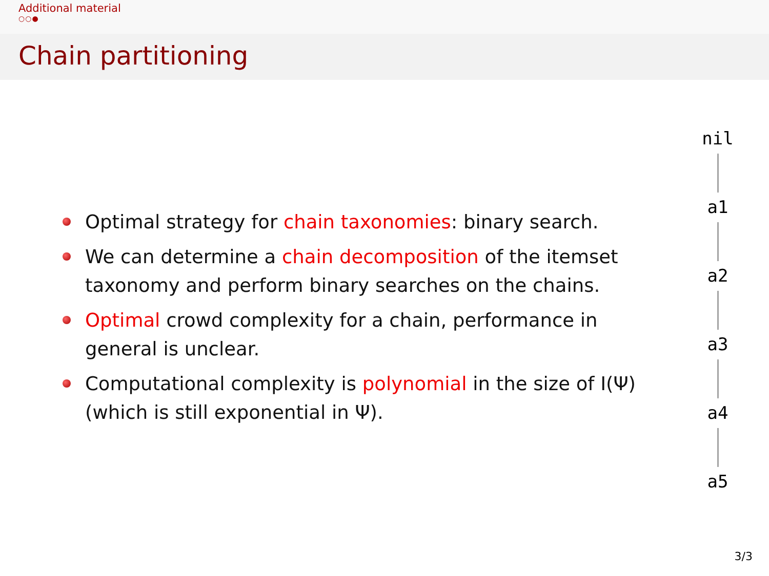Additional material
○○●
Chain partitioning
Optimal strategy for chain taxonomies: binary search.
We can determine a chain decomposition of the itemset taxonomy and perform binary searches on the chains.
Optimal crowd complexity for a chain, performance in general is unclear.
Computational complexity is polynomial in the size of I(Ψ) (which is still exponential in Ψ).
nil
a1
a2
a3
a4
a5
3/3